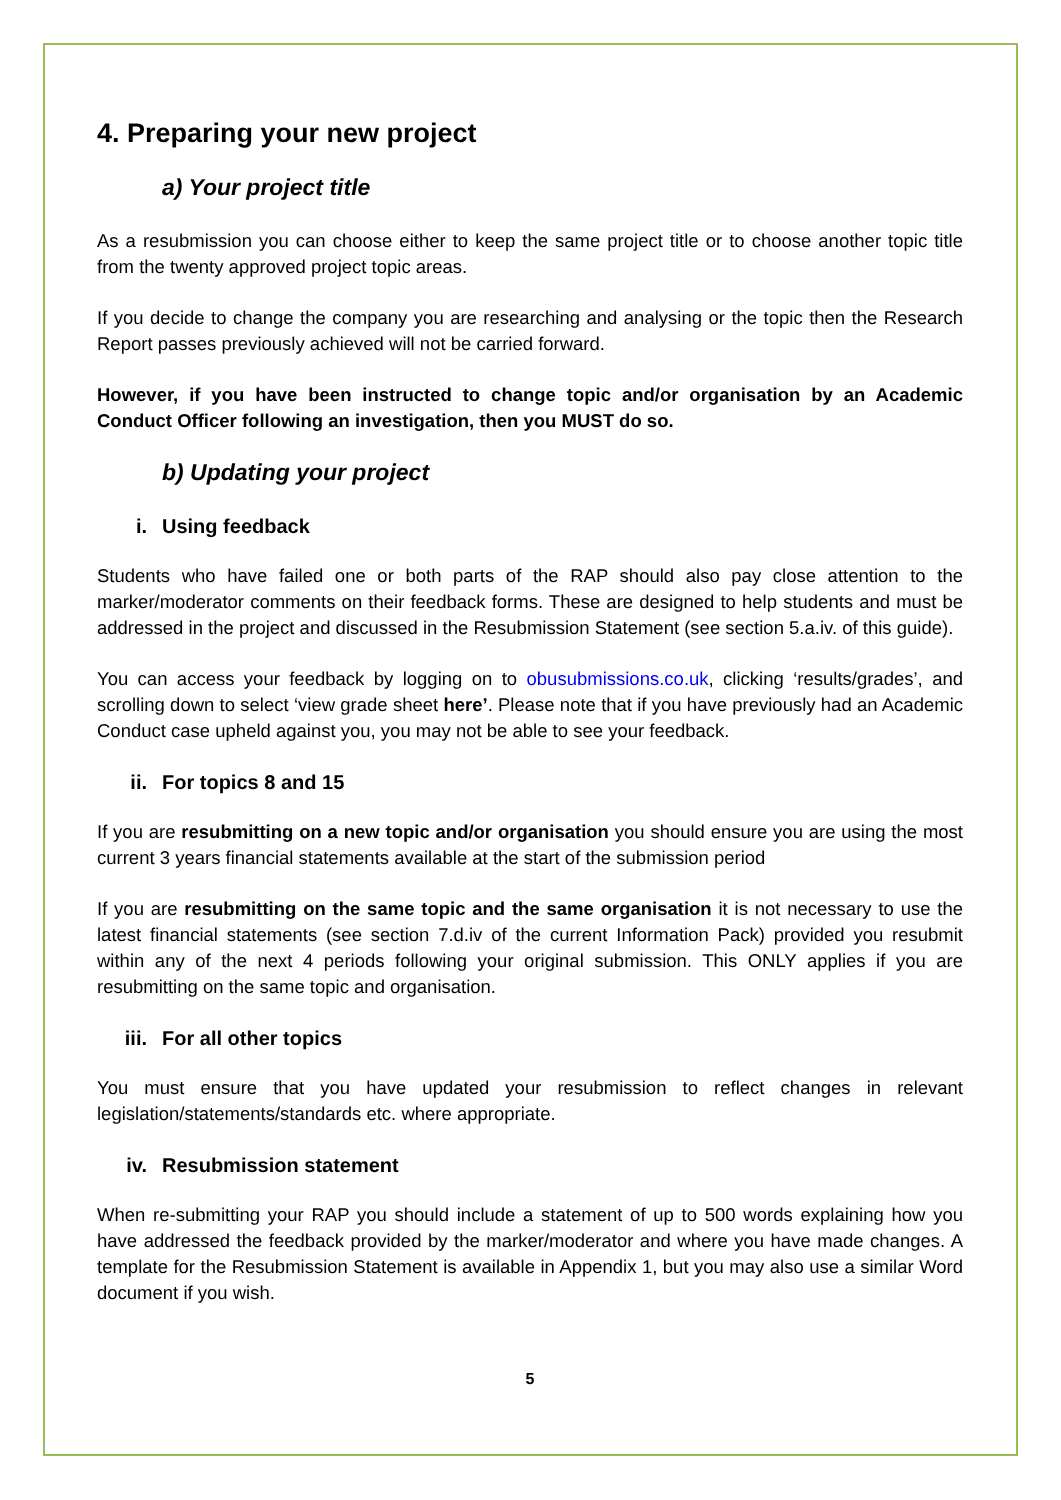4. Preparing your new project
a) Your project title
As a resubmission you can choose either to keep the same project title or to choose another topic title from the twenty approved project topic areas.
If you decide to change the company you are researching and analysing or the topic then the Research Report passes previously achieved will not be carried forward.
However, if you have been instructed to change topic and/or organisation by an Academic Conduct Officer following an investigation, then you MUST do so.
b) Updating your project
i. Using feedback
Students who have failed one or both parts of the RAP should also pay close attention to the marker/moderator comments on their feedback forms. These are designed to help students and must be addressed in the project and discussed in the Resubmission Statement (see section 5.a.iv. of this guide).
You can access your feedback by logging on to obusubmissions.co.uk, clicking ‘results/grades’, and scrolling down to select ‘view grade sheet here’. Please note that if you have previously had an Academic Conduct case upheld against you, you may not be able to see your feedback.
ii. For topics 8 and 15
If you are resubmitting on a new topic and/or organisation you should ensure you are using the most current 3 years financial statements available at the start of the submission period
If you are resubmitting on the same topic and the same organisation it is not necessary to use the latest financial statements (see section 7.d.iv of the current Information Pack) provided you resubmit within any of the next 4 periods following your original submission. This ONLY applies if you are resubmitting on the same topic and organisation.
iii. For all other topics
You must ensure that you have updated your resubmission to reflect changes in relevant legislation/statements/standards etc. where appropriate.
iv. Resubmission statement
When re-submitting your RAP you should include a statement of up to 500 words explaining how you have addressed the feedback provided by the marker/moderator and where you have made changes. A template for the Resubmission Statement is available in Appendix 1, but you may also use a similar Word document if you wish.
5